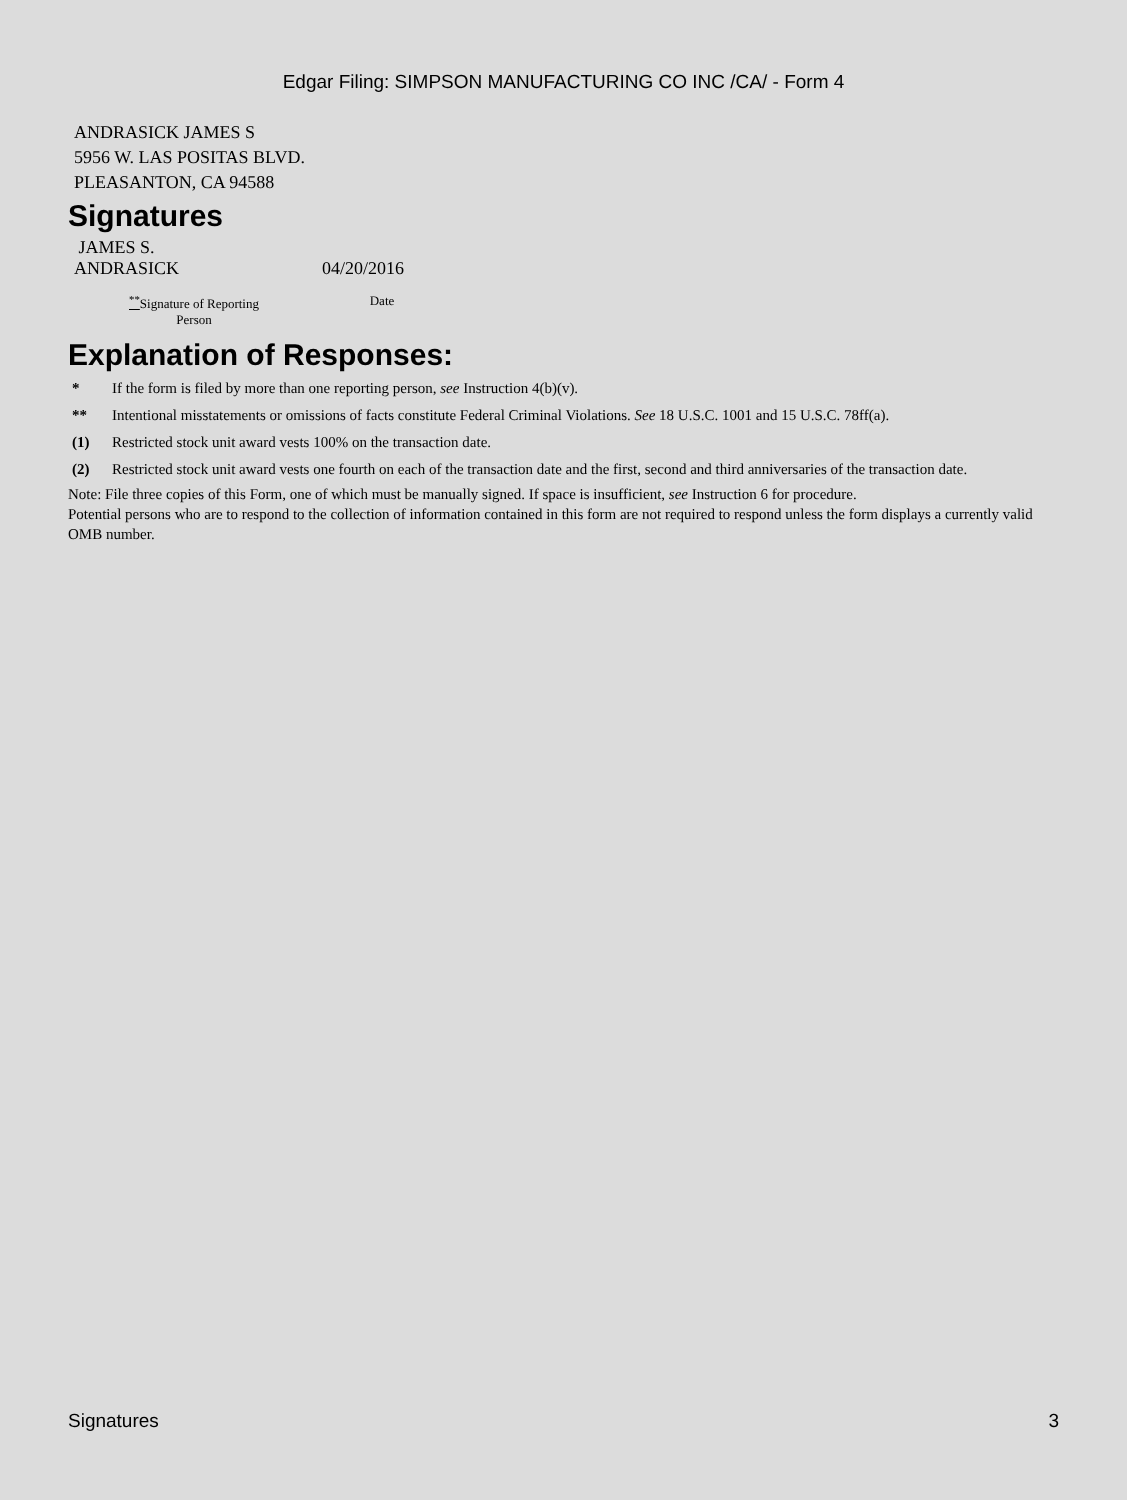Edgar Filing: SIMPSON MANUFACTURING CO INC /CA/ - Form 4
ANDRASICK JAMES S
5956 W. LAS POSITAS BLVD.
PLEASANTON, CA 94588
Signatures
| JAMES S. ANDRASICK | 04/20/2016 |
| <sup>**</sup> Signature of Reporting Person | Date |
Explanation of Responses:
| * | If the form is filed by more than one reporting person, see Instruction 4(b)(v). |
| ** | Intentional misstatements or omissions of facts constitute Federal Criminal Violations. See 18 U.S.C. 1001 and 15 U.S.C. 78ff(a). |
| (1) | Restricted stock unit award vests 100% on the transaction date. |
| (2) | Restricted stock unit award vests one fourth on each of the transaction date and the first, second and third anniversaries of the transaction date. |
Note: File three copies of this Form, one of which must be manually signed. If space is insufficient, see Instruction 6 for procedure.
Potential persons who are to respond to the collection of information contained in this form are not required to respond unless the form displays a currently valid OMB number.
Signatures 3